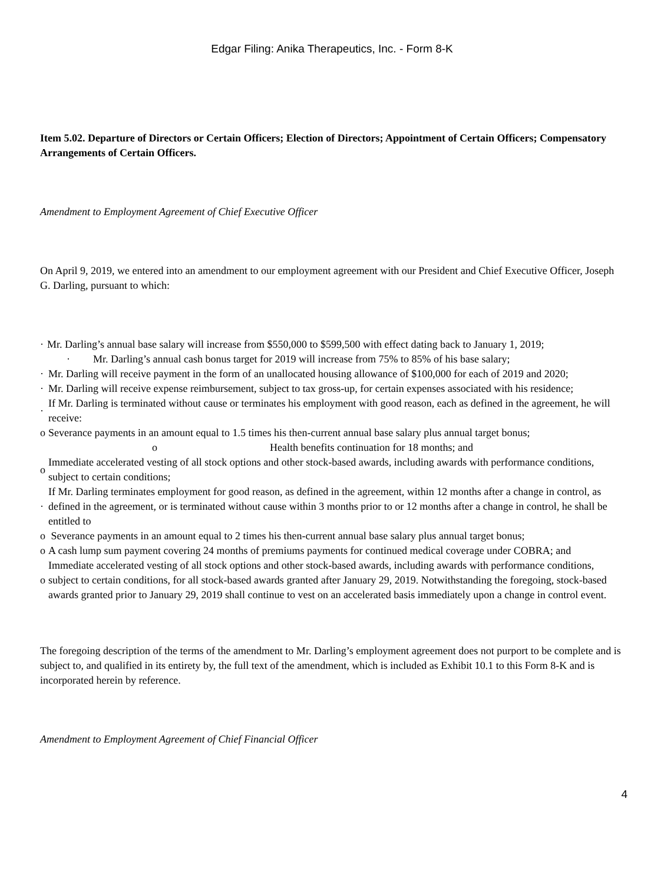Edgar Filing: Anika Therapeutics, Inc. - Form 8-K
Item 5.02. Departure of Directors or Certain Officers; Election of Directors; Appointment of Certain Officers; Compensatory Arrangements of Certain Officers.
Amendment to Employment Agreement of Chief Executive Officer
On April 9, 2019, we entered into an amendment to our employment agreement with our President and Chief Executive Officer, Joseph G. Darling, pursuant to which:
· Mr. Darling’s annual base salary will increase from $550,000 to $599,500 with effect dating back to January 1, 2019;
· Mr. Darling’s annual cash bonus target for 2019 will increase from 75% to 85% of his base salary;
· Mr. Darling will receive payment in the form of an unallocated housing allowance of $100,000 for each of 2019 and 2020;
· Mr. Darling will receive expense reimbursement, subject to tax gross-up, for certain expenses associated with his residence;
· If Mr. Darling is terminated without cause or terminates his employment with good reason, each as defined in the agreement, he will receive:
o Severance payments in an amount equal to 1.5 times his then-current annual base salary plus annual target bonus;
o Health benefits continuation for 18 months; and
o Immediate accelerated vesting of all stock options and other stock-based awards, including awards with performance conditions, subject to certain conditions;
· If Mr. Darling terminates employment for good reason, as defined in the agreement, within 12 months after a change in control, as defined in the agreement, or is terminated without cause within 3 months prior to or 12 months after a change in control, he shall be entitled to
o Severance payments in an amount equal to 2 times his then-current annual base salary plus annual target bonus;
o A cash lump sum payment covering 24 months of premiums payments for continued medical coverage under COBRA; and
o Immediate accelerated vesting of all stock options and other stock-based awards, including awards with performance conditions, subject to certain conditions, for all stock-based awards granted after January 29, 2019. Notwithstanding the foregoing, stock-based awards granted prior to January 29, 2019 shall continue to vest on an accelerated basis immediately upon a change in control event.
The foregoing description of the terms of the amendment to Mr. Darling’s employment agreement does not purport to be complete and is subject to, and qualified in its entirety by, the full text of the amendment, which is included as Exhibit 10.1 to this Form 8-K and is incorporated herein by reference.
Amendment to Employment Agreement of Chief Financial Officer
4